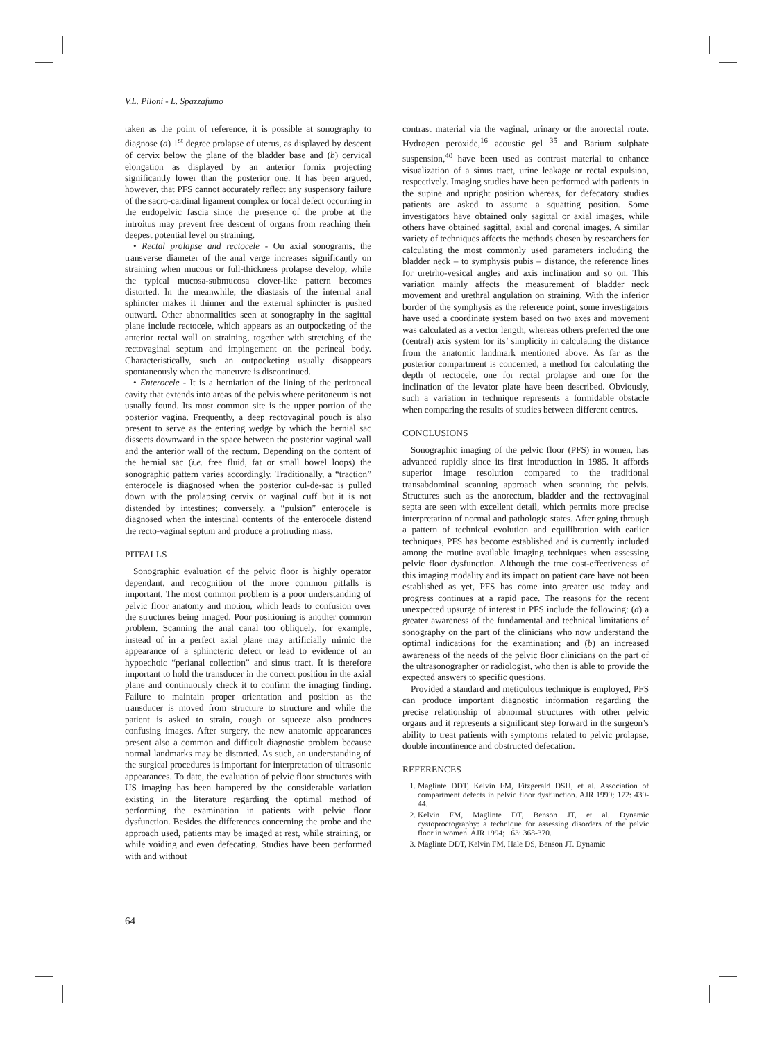V.L. Piloni - L. Spazzafumo
taken as the point of reference, it is possible at sonography to diagnose (a) 1<sup>st</sup> degree prolapse of uterus, as displayed by descent of cervix below the plane of the bladder base and (b) cervical elongation as displayed by an anterior fornix projecting significantly lower than the posterior one. It has been argued, however, that PFS cannot accurately reflect any suspensory failure of the sacro-cardinal ligament complex or focal defect occurring in the endopelvic fascia since the presence of the probe at the introitus may prevent free descent of organs from reaching their deepest potential level on straining.
• Rectal prolapse and rectocele - On axial sonograms, the transverse diameter of the anal verge increases significantly on straining when mucous or full-thickness prolapse develop, while the typical mucosa-submucosa clover-like pattern becomes distorted. In the meanwhile, the diastasis of the internal anal sphincter makes it thinner and the external sphincter is pushed outward. Other abnormalities seen at sonography in the sagittal plane include rectocele, which appears as an outpocketing of the anterior rectal wall on straining, together with stretching of the rectovaginal septum and impingement on the perineal body. Characteristically, such an outpocketing usually disappears spontaneously when the maneuvre is discontinued.
• Enterocele - It is a herniation of the lining of the peritoneal cavity that extends into areas of the pelvis where peritoneum is not usually found. Its most common site is the upper portion of the posterior vagina. Frequently, a deep rectovaginal pouch is also present to serve as the entering wedge by which the hernial sac dissects downward in the space between the posterior vaginal wall and the anterior wall of the rectum. Depending on the content of the hernial sac (i.e. free fluid, fat or small bowel loops) the sonographic pattern varies accordingly. Traditionally, a “traction” enterocele is diagnosed when the posterior cul-de-sac is pulled down with the prolapsing cervix or vaginal cuff but it is not distended by intestines; conversely, a “pulsion” enterocele is diagnosed when the intestinal contents of the enterocele distend the recto-vaginal septum and produce a protruding mass.
PITFALLS
Sonographic evaluation of the pelvic floor is highly operator dependant, and recognition of the more common pitfalls is important. The most common problem is a poor understanding of pelvic floor anatomy and motion, which leads to confusion over the structures being imaged. Poor positioning is another common problem. Scanning the anal canal too obliquely, for example, instead of in a perfect axial plane may artificially mimic the appearance of a sphincteric defect or lead to evidence of an hypoechoic “perianal collection” and sinus tract. It is therefore important to hold the transducer in the correct position in the axial plane and continuously check it to confirm the imaging finding. Failure to maintain proper orientation and position as the transducer is moved from structure to structure and while the patient is asked to strain, cough or squeeze also produces confusing images. After surgery, the new anatomic appearances present also a common and difficult diagnostic problem because normal landmarks may be distorted. As such, an understanding of the surgical procedures is important for interpretation of ultrasonic appearances. To date, the evaluation of pelvic floor structures with US imaging has been hampered by the considerable variation existing in the literature regarding the optimal method of performing the examination in patients with pelvic floor dysfunction. Besides the differences concerning the probe and the approach used, patients may be imaged at rest, while straining, or while voiding and even defecating. Studies have been performed with and without
contrast material via the vaginal, urinary or the anorectal route. Hydrogen peroxide,<sup>16</sup> acoustic gel <sup>35</sup> and Barium sulphate suspension,<sup>40</sup> have been used as contrast material to enhance visualization of a sinus tract, urine leakage or rectal expulsion, respectively. Imaging studies have been performed with patients in the supine and upright position whereas, for defecatory studies patients are asked to assume a squatting position. Some investigators have obtained only sagittal or axial images, while others have obtained sagittal, axial and coronal images. A similar variety of techniques affects the methods chosen by researchers for calculating the most commonly used parameters including the bladder neck – to symphysis pubis – distance, the reference lines for uretrho-vesical angles and axis inclination and so on. This variation mainly affects the measurement of bladder neck movement and urethral angulation on straining. With the inferior border of the symphysis as the reference point, some investigators have used a coordinate system based on two axes and movement was calculated as a vector length, whereas others preferred the one (central) axis system for its’ simplicity in calculating the distance from the anatomic landmark mentioned above. As far as the posterior compartment is concerned, a method for calculating the depth of rectocele, one for rectal prolapse and one for the inclination of the levator plate have been described. Obviously, such a variation in technique represents a formidable obstacle when comparing the results of studies between different centres.
CONCLUSIONS
Sonographic imaging of the pelvic floor (PFS) in women, has advanced rapidly since its first introduction in 1985. It affords superior image resolution compared to the traditional transabdominal scanning approach when scanning the pelvis. Structures such as the anorectum, bladder and the rectovaginal septa are seen with excellent detail, which permits more precise interpretation of normal and pathologic states. After going through a pattern of technical evolution and equilibration with earlier techniques, PFS has become established and is currently included among the routine available imaging techniques when assessing pelvic floor dysfunction. Although the true cost-effectiveness of this imaging modality and its impact on patient care have not been established as yet, PFS has come into greater use today and progress continues at a rapid pace. The reasons for the recent unexpected upsurge of interest in PFS include the following: (a) a greater awareness of the fundamental and technical limitations of sonography on the part of the clinicians who now understand the optimal indications for the examination; and (b) an increased awareness of the needs of the pelvic floor clinicians on the part of the ultrasonographer or radiologist, who then is able to provide the expected answers to specific questions.
Provided a standard and meticulous technique is employed, PFS can produce important diagnostic information regarding the precise relationship of abnormal structures with other pelvic organs and it represents a significant step forward in the surgeon’s ability to treat patients with symptoms related to pelvic prolapse, double incontinence and obstructed defecation.
REFERENCES
1. Maglinte DDT, Kelvin FM, Fitzgerald DSH, et al. Association of compartment defects in pelvic floor dysfunction. AJR 1999; 172: 439-44.
2. Kelvin FM, Maglinte DT, Benson JT, et al. Dynamic cystoproctography: a technique for assessing disorders of the pelvic floor in women. AJR 1994; 163: 368-370.
3. Maglinte DDT, Kelvin FM, Hale DS, Benson JT. Dynamic
64